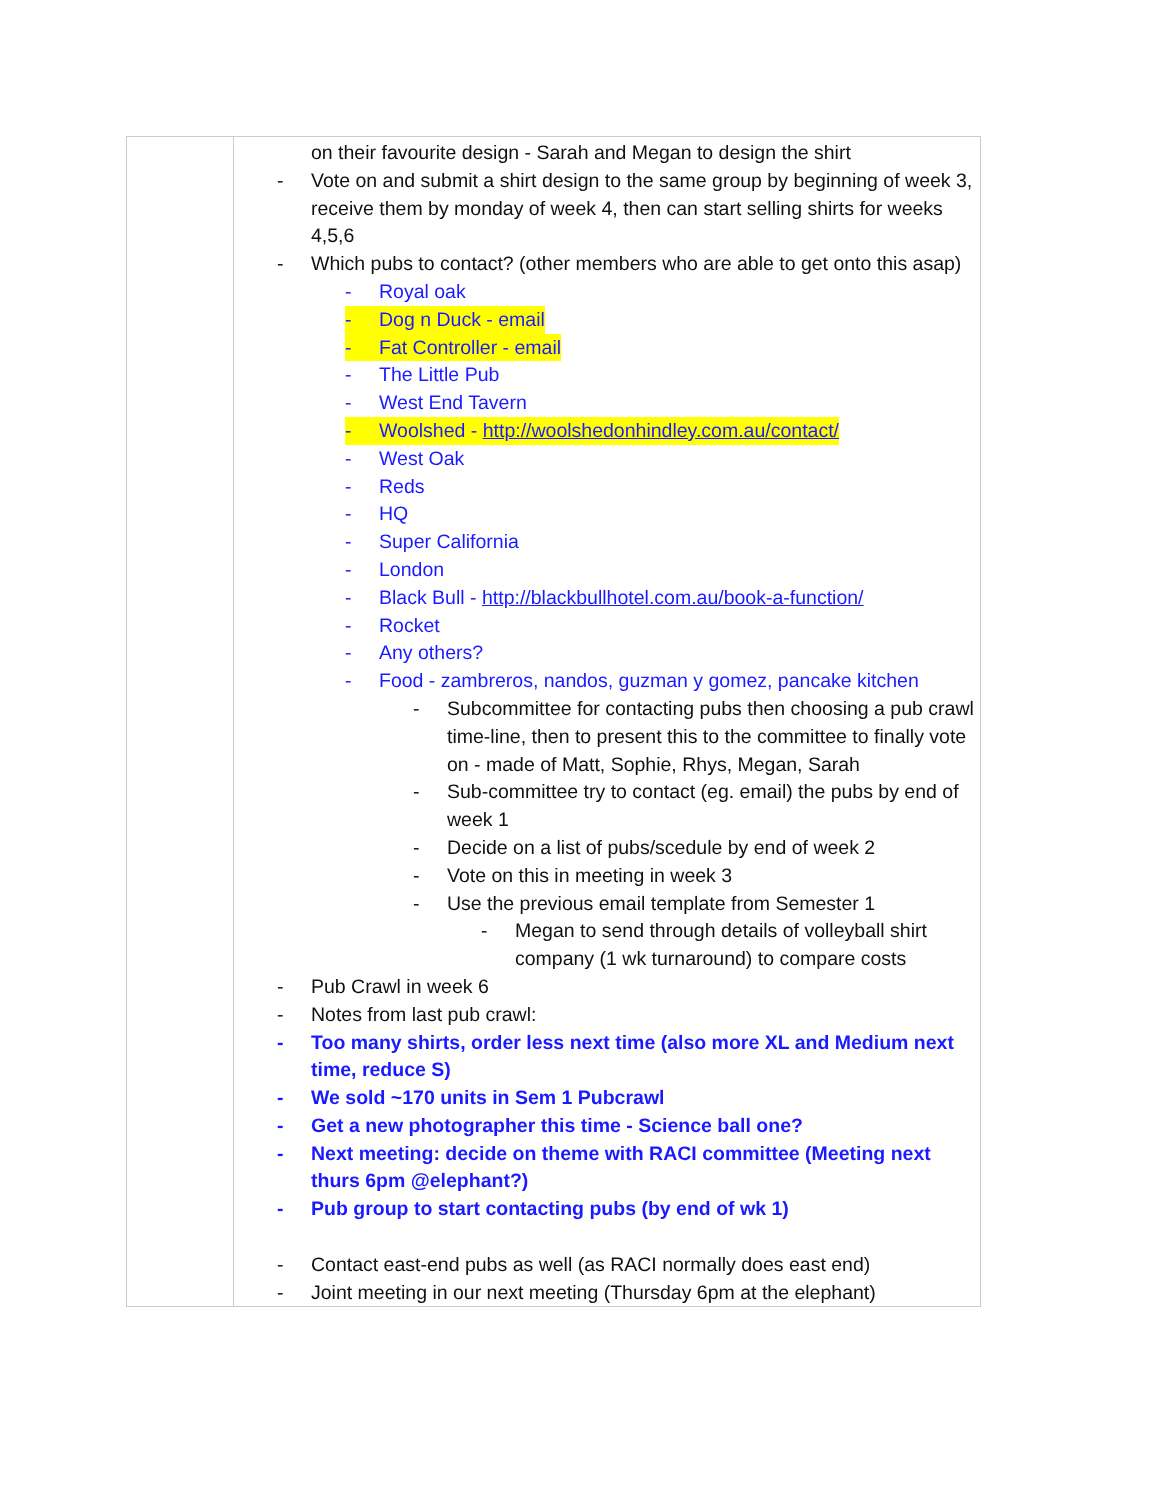| | on their favourite design - Sarah and Megan to design the shirt - Vote on and submit a shirt design to the same group by beginning of week 3, receive them by monday of week 4, then can start selling shirts for weeks 4,5,6 - Which pubs to contact? (other members who are able to get onto this asap) - Royal oak - Dog n Duck - email - Fat Controller - email - The Little Pub - West End Tavern - Woolshed - http://woolshedonhindley.com.au/contact/ - West Oak - Reds - HQ - Super California - London - Black Bull - http://blackbullhotel.com.au/book-a-function/ - Rocket - Any others? - Food - zambreros, nandos, guzman y gomez, pancake kitchen - Subcommittee for contacting pubs then choosing a pub crawl time-line, then to present this to the committee to finally vote on - made of Matt, Sophie, Rhys, Megan, Sarah - Sub-committee try to contact (eg. email) the pubs by end of week 1 - Decide on a list of pubs/scedule by end of week 2 - Vote on this in meeting in week 3 - Use the previous email template from Semester 1 - Megan to send through details of volleyball shirt company (1 wk turnaround) to compare costs - Pub Crawl in week 6 - Notes from last pub crawl: - Too many shirts, order less next time (also more XL and Medium next time, reduce S) - We sold ~170 units in Sem 1 Pubcrawl - Get a new photographer this time - Science ball one? - Next meeting: decide on theme with RACI committee (Meeting next thurs 6pm @elephant?) - Pub group to start contacting pubs (by end of wk 1) - Contact east-end pubs as well (as RACI normally does east end) - Joint meeting in our next meeting (Thursday 6pm at the elephant) |